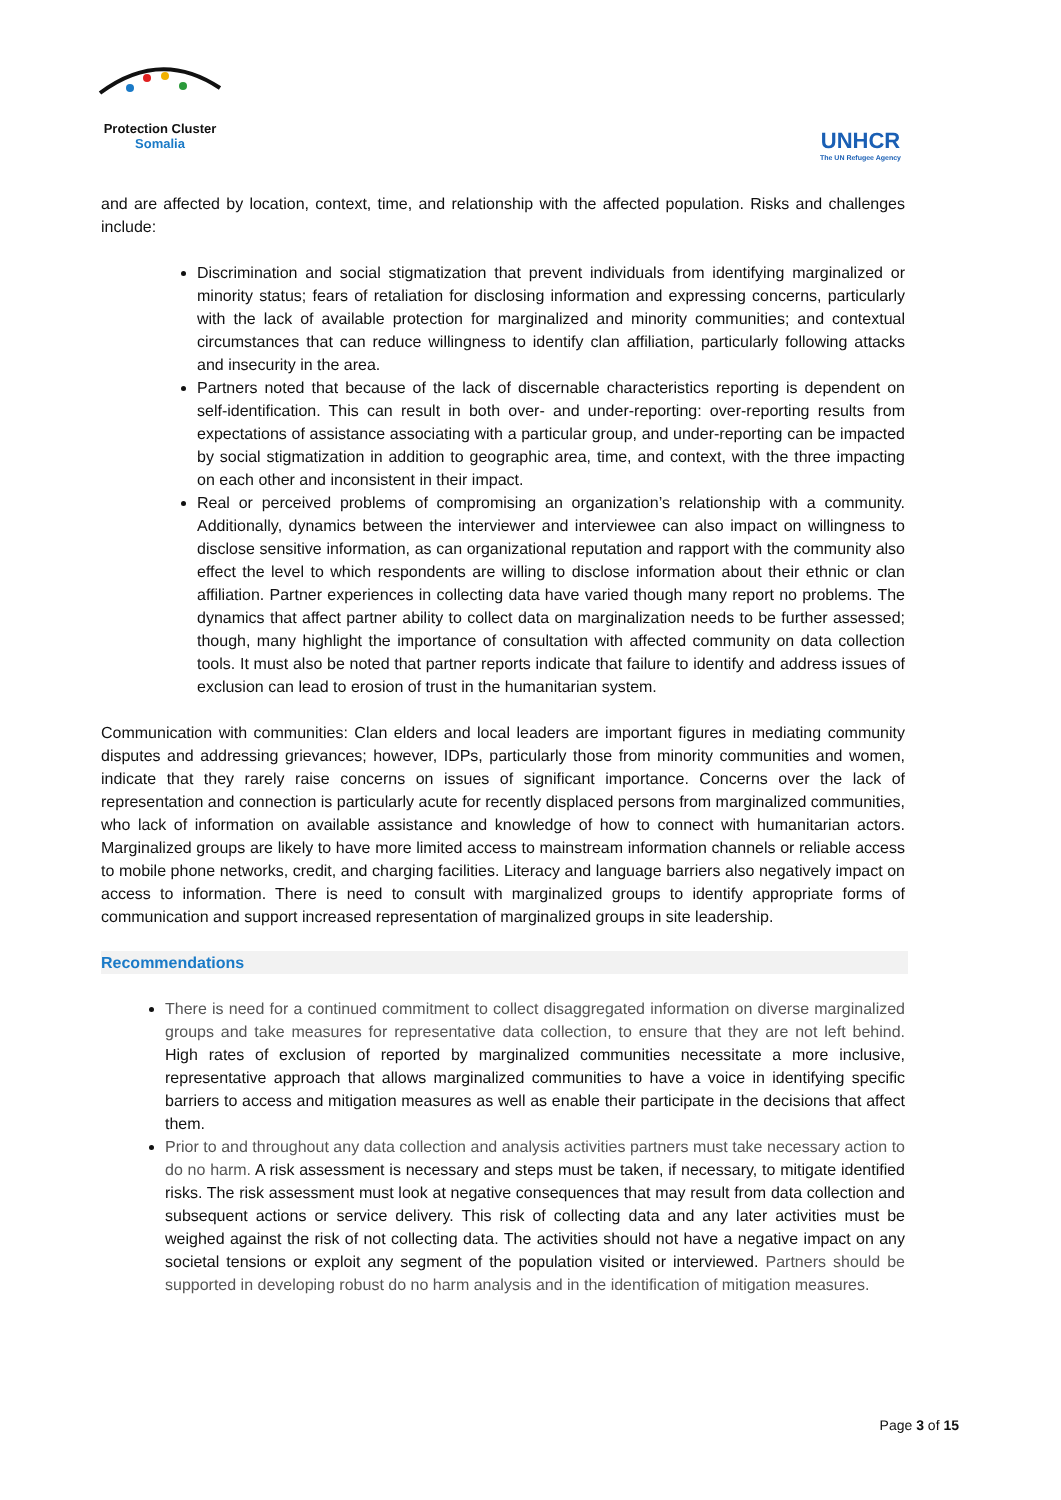Protection Cluster
Somalia
UNHCR
The UN Refugee Agency
and are affected by location, context, time, and relationship with the affected population. Risks and challenges include:
Discrimination and social stigmatization that prevent individuals from identifying marginalized or minority status; fears of retaliation for disclosing information and expressing concerns, particularly with the lack of available protection for marginalized and minority communities; and contextual circumstances that can reduce willingness to identify clan affiliation, particularly following attacks and insecurity in the area.
Partners noted that because of the lack of discernable characteristics reporting is dependent on self-identification. This can result in both over- and under-reporting: over-reporting results from expectations of assistance associating with a particular group, and under-reporting can be impacted by social stigmatization in addition to geographic area, time, and context, with the three impacting on each other and inconsistent in their impact.
Real or perceived problems of compromising an organization’s relationship with a community. Additionally, dynamics between the interviewer and interviewee can also impact on willingness to disclose sensitive information, as can organizational reputation and rapport with the community also effect the level to which respondents are willing to disclose information about their ethnic or clan affiliation. Partner experiences in collecting data have varied though many report no problems. The dynamics that affect partner ability to collect data on marginalization needs to be further assessed; though, many highlight the importance of consultation with affected community on data collection tools. It must also be noted that partner reports indicate that failure to identify and address issues of exclusion can lead to erosion of trust in the humanitarian system.
Communication with communities: Clan elders and local leaders are important figures in mediating community disputes and addressing grievances; however, IDPs, particularly those from minority communities and women, indicate that they rarely raise concerns on issues of significant importance. Concerns over the lack of representation and connection is particularly acute for recently displaced persons from marginalized communities, who lack of information on available assistance and knowledge of how to connect with humanitarian actors. Marginalized groups are likely to have more limited access to mainstream information channels or reliable access to mobile phone networks, credit, and charging facilities. Literacy and language barriers also negatively impact on access to information. There is need to consult with marginalized groups to identify appropriate forms of communication and support increased representation of marginalized groups in site leadership.
Recommendations
There is need for a continued commitment to collect disaggregated information on diverse marginalized groups and take measures for representative data collection, to ensure that they are not left behind. High rates of exclusion of reported by marginalized communities necessitate a more inclusive, representative approach that allows marginalized communities to have a voice in identifying specific barriers to access and mitigation measures as well as enable their participate in the decisions that affect them.
Prior to and throughout any data collection and analysis activities partners must take necessary action to do no harm. A risk assessment is necessary and steps must be taken, if necessary, to mitigate identified risks. The risk assessment must look at negative consequences that may result from data collection and subsequent actions or service delivery. This risk of collecting data and any later activities must be weighed against the risk of not collecting data. The activities should not have a negative impact on any societal tensions or exploit any segment of the population visited or interviewed. Partners should be supported in developing robust do no harm analysis and in the identification of mitigation measures.
Page 3 of 15